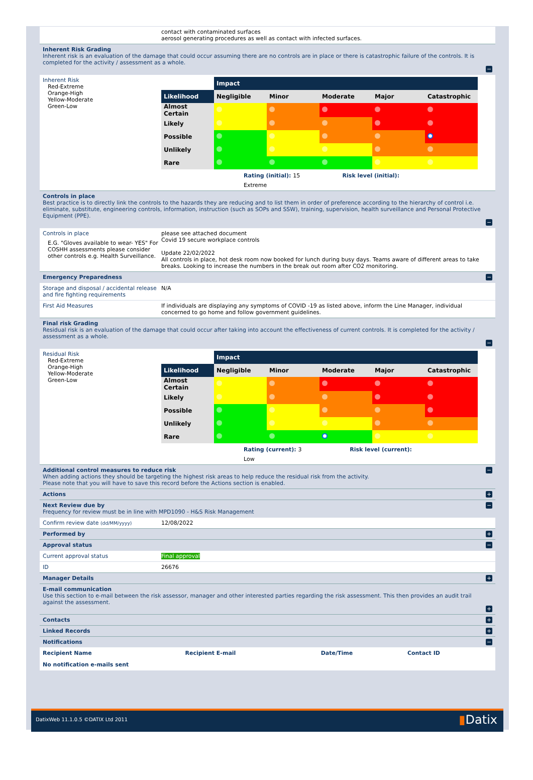contact with contaminated surfaces
aerosol generating procedures as well as contact with infected surfaces.
Inherent Risk Grading
Inherent risk is an evaluation of the damage that could occur assuming there are no controls are in place or there is catastrophic failure of the controls. It is completed for the activity / assessment as a whole.
−
Inherent Risk
Red-Extreme
Orange-High
Yellow-Moderate
Green-Low
| | Impact | | | | |
| Likelihood | Negligible | Minor | Moderate | Major | Catastrophic |
| Almost Certain | | | | | |
| Likely | | | | | |
| Possible | | | | | |
| Unlikely | | | | | |
| Rare | | | | | |
Rating (initial): 15 Risk level (initial):
Extreme
Controls in place
Best practice is to directly link the controls to the hazards they are reducing and to list them in order of preference according to the hierarchy of control i.e. eliminate, substitute, engineering controls, information, instruction (such as SOPs and SSW), training, supervision, health surveillance and Personal Protective Equipment (PPE).
−
Controls in place
E.G. "Gloves available to wear- YES" For COSHH assessments please consider other controls e.g. Health Surveillance.
please see attached document
Covid 19 secure workplace controls
Update 22/02/2022
All controls in place, hot desk room now booked for lunch during busy days. Teams aware of different areas to take breaks. Looking to increase the numbers in the break out room after CO2 monitoring.
Emergency Preparedness
−
Storage and disposal / accidental release and fire fighting requirements
N/A
First Aid Measures If individuals are displaying any symptoms of COVID -19 as listed above, inform the Line Manager, individual concerned to go home and follow government guidelines.
Final risk Grading
Residual risk is an evaluation of the damage that could occur after taking into account the effectiveness of current controls. It is completed for the activity / assessment as a whole.
−
Residual Risk
Red-Extreme
Orange-High
Yellow-Moderate
Green-Low
| | Impact | | | | |
| Likelihood | Negligible | Minor | Moderate | Major | Catastrophic |
| Almost Certain | | | | | |
| Likely | | | | | |
| Possible | | | | | |
| Unlikely | | | | | |
| Rare | | | | | |
Rating (current): 3 Risk level (current):
Low
Additional control measures to reduce risk
When adding actions they should be targeting the highest risk areas to help reduce the residual risk from the activity.
Please note that you will have to save this record before the Actions section is enabled.
−
Actions
+
Next Review due by
Frequency for review must be in line with MPD1090 - H&S Risk Management
−
Confirm review date (dd/MM/yyyy)
12/08/2022
Performed by
+
Approval status
−
Current approval status Final approval
ID 26676
Manager Details
+
E-mail communication
Use this section to e-mail between the risk assessor, manager and other interested parties regarding the risk assessment. This then provides an audit trail against the assessment.
+
Contacts
+
Linked Records
+
Notifications
−
| Recipient Name | Recipient E-mail | Date/Time | Contact ID |
| --- | --- | --- | --- |
| No notification e-mails sent | | | |
DatixWeb 11.1.0.5 ©DATIX Ltd 2011 ▮Datix